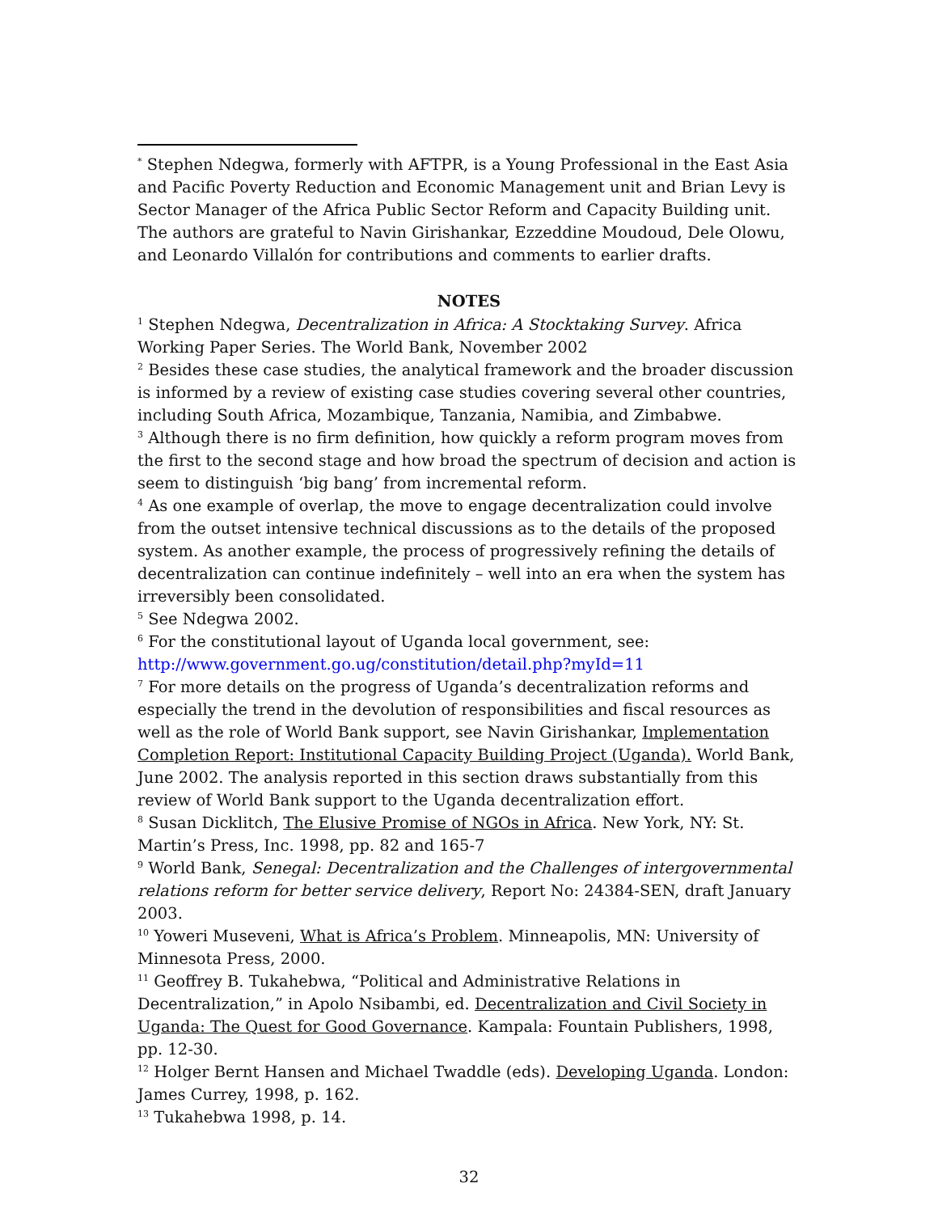<sup>*</sup> Stephen Ndegwa, formerly with AFTPR, is a Young Professional in the East Asia and Pacific Poverty Reduction and Economic Management unit and Brian Levy is Sector Manager of the Africa Public Sector Reform and Capacity Building unit. The authors are grateful to Navin Girishankar, Ezzeddine Moudoud, Dele Olowu, and Leonardo Villalón for contributions and comments to earlier drafts.
NOTES
<sup>1</sup> Stephen Ndegwa, Decentralization in Africa: A Stocktaking Survey. Africa Working Paper Series. The World Bank, November 2002
<sup>2</sup> Besides these case studies, the analytical framework and the broader discussion is informed by a review of existing case studies covering several other countries, including South Africa, Mozambique, Tanzania, Namibia, and Zimbabwe.
<sup>3</sup> Although there is no firm definition, how quickly a reform program moves from the first to the second stage and how broad the spectrum of decision and action is seem to distinguish ‘big bang’ from incremental reform.
<sup>4</sup> As one example of overlap, the move to engage decentralization could involve from the outset intensive technical discussions as to the details of the proposed system. As another example, the process of progressively refining the details of decentralization can continue indefinitely – well into an era when the system has irreversibly been consolidated.
<sup>5</sup> See Ndegwa 2002.
<sup>6</sup> For the constitutional layout of Uganda local government, see: http://www.government.go.ug/constitution/detail.php?myId=11
<sup>7</sup> For more details on the progress of Uganda’s decentralization reforms and especially the trend in the devolution of responsibilities and fiscal resources as well as the role of World Bank support, see Navin Girishankar, Implementation Completion Report: Institutional Capacity Building Project (Uganda). World Bank, June 2002. The analysis reported in this section draws substantially from this review of World Bank support to the Uganda decentralization effort.
<sup>8</sup> Susan Dicklitch, The Elusive Promise of NGOs in Africa. New York, NY: St. Martin’s Press, Inc. 1998, pp. 82 and 165-7
<sup>9</sup> World Bank, Senegal: Decentralization and the Challenges of intergovernmental relations reform for better service delivery, Report No: 24384-SEN, draft January 2003.
<sup>10</sup> Yoweri Museveni, What is Africa’s Problem. Minneapolis, MN: University of Minnesota Press, 2000.
<sup>11</sup> Geoffrey B. Tukahebwa, “Political and Administrative Relations in Decentralization,” in Apolo Nsibambi, ed. Decentralization and Civil Society in Uganda: The Quest for Good Governance. Kampala: Fountain Publishers, 1998, pp. 12-30.
<sup>12</sup> Holger Bernt Hansen and Michael Twaddle (eds). Developing Uganda. London: James Currey, 1998, p. 162.
<sup>13</sup> Tukahebwa 1998, p. 14.
32